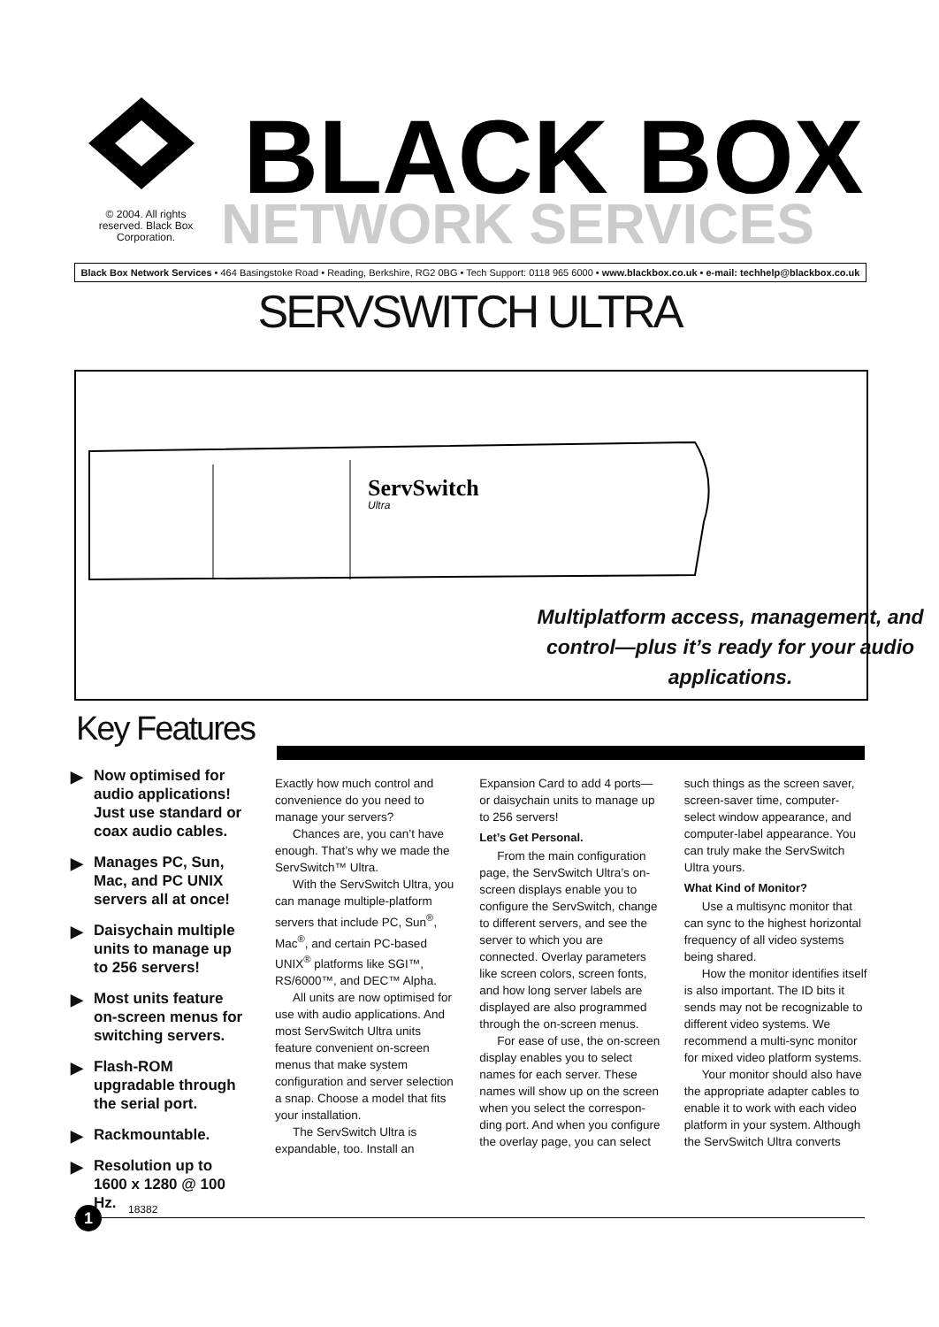BLACK BOX
NETWORK SERVICES
© 2004. All rights reserved. Black Box Corporation.
Black Box Network Services • 464 Basingstoke Road • Reading, Berkshire, RG2 0BG • Tech Support: 0118 965 6000 • www.blackbox.co.uk • e-mail: techhelp@blackbox.co.uk
SERVSWITCH ULTRA
ServSwitch
Ultra
Multiplatform access, management, and control—plus it’s ready for your audio applications.
Key Features
▶ Now optimised for audio applications! Just use standard or coax audio cables.
▶ Manages PC, Sun, Mac, and PC UNIX servers all at once!
▶ Daisychain multiple units to manage up to 256 servers!
▶ Most units feature on-screen menus for switching servers.
▶ Flash-ROM upgradable through the serial port.
▶ Rackmountable.
▶ Resolution up to 1600 x 1280 @ 100 Hz.
Exactly how much control and convenience do you need to manage your servers?
Chances are, you can’t have enough. That’s why we made the ServSwitch™ Ultra.
With the ServSwitch Ultra, you can manage multiple-platform servers that include PC, Sun<sup>®</sup>, Mac<sup>®</sup>, and certain PC-based UNIX<sup>®</sup> platforms like SGI™, RS/6000™, and DEC™ Alpha.
All units are now optimised for use with audio applications. And most ServSwitch Ultra units feature convenient on-screen menus that make system configuration and server selection a snap. Choose a model that fits your installation.
The ServSwitch Ultra is expandable, too. Install an Expansion Card to add 4 ports—or daisychain units to manage up to 256 servers!
Let’s Get Personal.
From the main configuration page, the ServSwitch Ultra’s on-screen displays enable you to configure the ServSwitch, change to different servers, and see the server to which you are connected. Overlay parameters like screen colors, screen fonts, and how long server labels are displayed are also programmed through the on-screen menus.
For ease of use, the on-screen display enables you to select names for each server. These names will show up on the screen when you select the correspon-ding port. And when you configure the overlay page, you can select such things as the screen saver, screen-saver time, computer-select window appearance, and computer-label appearance. You can truly make the ServSwitch Ultra yours.
What Kind of Monitor?
Use a multisync monitor that can sync to the highest horizontal frequency of all video systems being shared.
How the monitor identifies itself is also important. The ID bits it sends may not be recognizable to different video systems. We recommend a multi-sync monitor for mixed video platform systems.
Your monitor should also have the appropriate adapter cables to enable it to work with each video platform in your system. Although the ServSwitch Ultra converts
1 18382